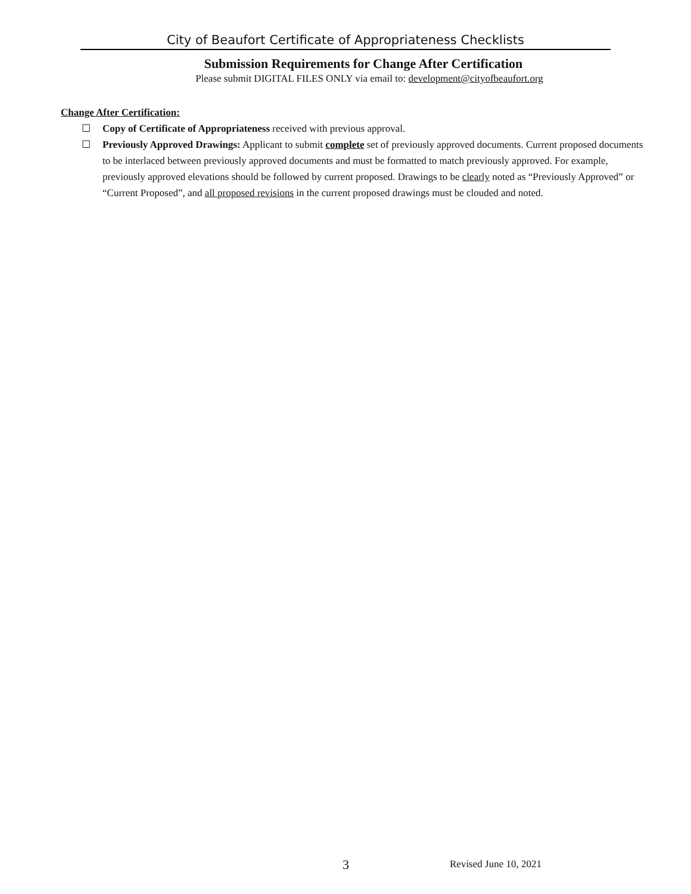City of Beaufort Certificate of Appropriateness Checklists
Submission Requirements for Change After Certification
Please submit DIGITAL FILES ONLY via email to: development@cityofbeaufort.org
Change After Certification:
☐ Copy of Certificate of Appropriateness received with previous approval.
☐ Previously Approved Drawings: Applicant to submit complete set of previously approved documents. Current proposed documents to be interlaced between previously approved documents and must be formatted to match previously approved. For example, previously approved elevations should be followed by current proposed. Drawings to be clearly noted as “Previously Approved” or “Current Proposed”, and all proposed revisions in the current proposed drawings must be clouded and noted.
3 Revised June 10, 2021